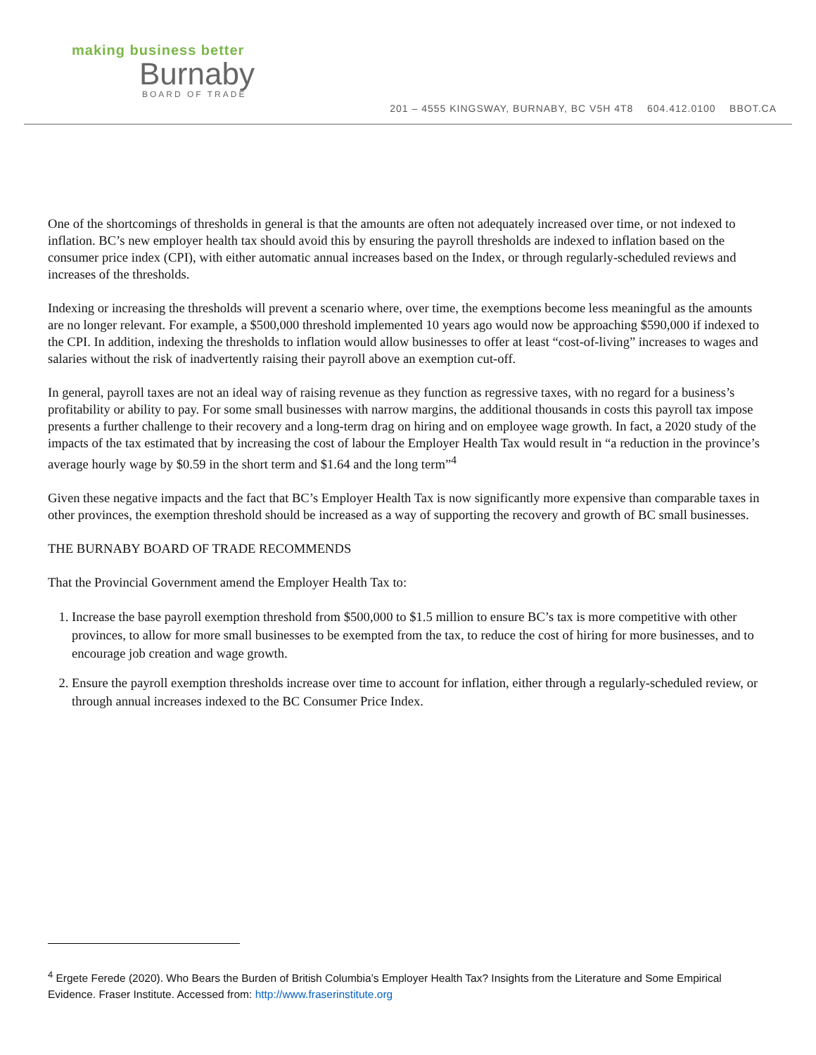making business better
Burnaby
BOARD OF TRADE
201 – 4555 KINGSWAY, BURNABY, BC V5H 4T8 604.412.0100 BBOT.CA
One of the shortcomings of thresholds in general is that the amounts are often not adequately increased over time, or not indexed to inflation. BC’s new employer health tax should avoid this by ensuring the payroll thresholds are indexed to inflation based on the consumer price index (CPI), with either automatic annual increases based on the Index, or through regularly-scheduled reviews and increases of the thresholds.
Indexing or increasing the thresholds will prevent a scenario where, over time, the exemptions become less meaningful as the amounts are no longer relevant. For example, a $500,000 threshold implemented 10 years ago would now be approaching $590,000 if indexed to the CPI. In addition, indexing the thresholds to inflation would allow businesses to offer at least “cost-of-living” increases to wages and salaries without the risk of inadvertently raising their payroll above an exemption cut-off.
In general, payroll taxes are not an ideal way of raising revenue as they function as regressive taxes, with no regard for a business’s profitability or ability to pay. For some small businesses with narrow margins, the additional thousands in costs this payroll tax impose presents a further challenge to their recovery and a long-term drag on hiring and on employee wage growth. In fact, a 2020 study of the impacts of the tax estimated that by increasing the cost of labour the Employer Health Tax would result in “a reduction in the province’s average hourly wage by $0.59 in the short term and $1.64 and the long term”<sup>4</sup>
Given these negative impacts and the fact that BC’s Employer Health Tax is now significantly more expensive than comparable taxes in other provinces, the exemption threshold should be increased as a way of supporting the recovery and growth of BC small businesses.
THE BURNABY BOARD OF TRADE RECOMMENDS
That the Provincial Government amend the Employer Health Tax to:
1. Increase the base payroll exemption threshold from $500,000 to $1.5 million to ensure BC’s tax is more competitive with other provinces, to allow for more small businesses to be exempted from the tax, to reduce the cost of hiring for more businesses, and to encourage job creation and wage growth.
2. Ensure the payroll exemption thresholds increase over time to account for inflation, either through a regularly-scheduled review, or through annual increases indexed to the BC Consumer Price Index.
<sup>4</sup> Ergete Ferede (2020). Who Bears the Burden of British Columbia’s Employer Health Tax? Insights from the Literature and Some Empirical Evidence. Fraser Institute. Accessed from: http://www.fraserinstitute.org